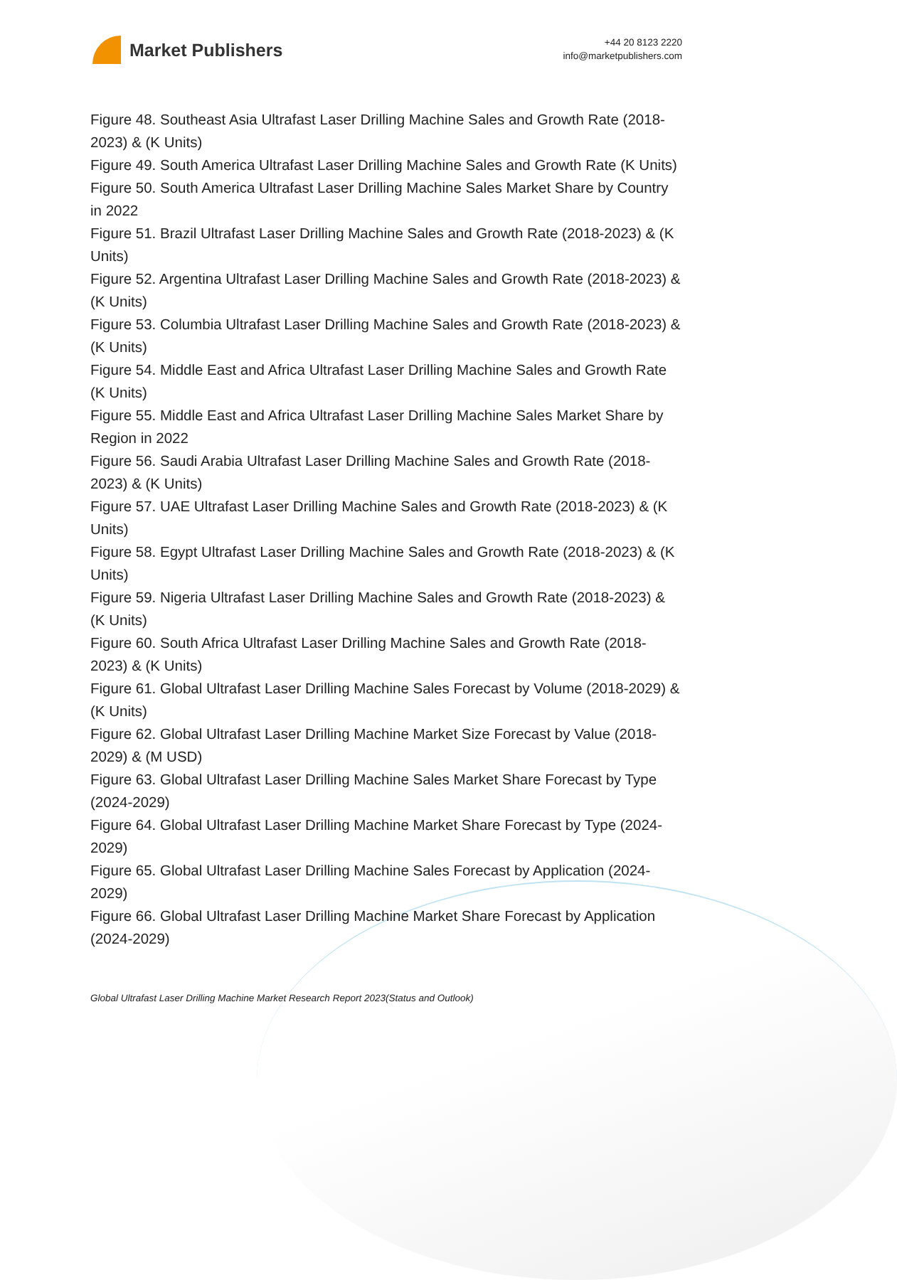Market Publishers
+44 20 8123 2220
info@marketpublishers.com
Figure 48. Southeast Asia Ultrafast Laser Drilling Machine Sales and Growth Rate (2018-2023) & (K Units)
Figure 49. South America Ultrafast Laser Drilling Machine Sales and Growth Rate (K Units)
Figure 50. South America Ultrafast Laser Drilling Machine Sales Market Share by Country in 2022
Figure 51. Brazil Ultrafast Laser Drilling Machine Sales and Growth Rate (2018-2023) & (K Units)
Figure 52. Argentina Ultrafast Laser Drilling Machine Sales and Growth Rate (2018-2023) & (K Units)
Figure 53. Columbia Ultrafast Laser Drilling Machine Sales and Growth Rate (2018-2023) & (K Units)
Figure 54. Middle East and Africa Ultrafast Laser Drilling Machine Sales and Growth Rate (K Units)
Figure 55. Middle East and Africa Ultrafast Laser Drilling Machine Sales Market Share by Region in 2022
Figure 56. Saudi Arabia Ultrafast Laser Drilling Machine Sales and Growth Rate (2018-2023) & (K Units)
Figure 57. UAE Ultrafast Laser Drilling Machine Sales and Growth Rate (2018-2023) & (K Units)
Figure 58. Egypt Ultrafast Laser Drilling Machine Sales and Growth Rate (2018-2023) & (K Units)
Figure 59. Nigeria Ultrafast Laser Drilling Machine Sales and Growth Rate (2018-2023) & (K Units)
Figure 60. South Africa Ultrafast Laser Drilling Machine Sales and Growth Rate (2018-2023) & (K Units)
Figure 61. Global Ultrafast Laser Drilling Machine Sales Forecast by Volume (2018-2029) & (K Units)
Figure 62. Global Ultrafast Laser Drilling Machine Market Size Forecast by Value (2018-2029) & (M USD)
Figure 63. Global Ultrafast Laser Drilling Machine Sales Market Share Forecast by Type (2024-2029)
Figure 64. Global Ultrafast Laser Drilling Machine Market Share Forecast by Type (2024-2029)
Figure 65. Global Ultrafast Laser Drilling Machine Sales Forecast by Application (2024-2029)
Figure 66. Global Ultrafast Laser Drilling Machine Market Share Forecast by Application (2024-2029)
Global Ultrafast Laser Drilling Machine Market Research Report 2023(Status and Outlook)